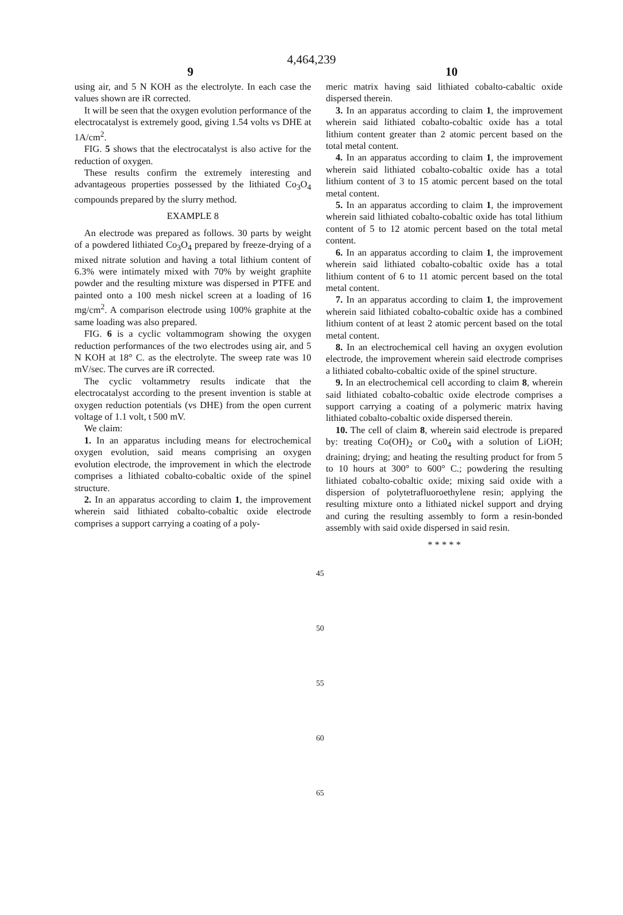4,464,239
9 10
using air, and 5 N KOH as the electrolyte. In each case the values shown are iR corrected.
It will be seen that the oxygen evolution performance of the electrocatalyst is extremely good, giving 1.54 volts vs DHE at 1A/cm<sup>2</sup>.
FIG. 5 shows that the electrocatalyst is also active for the reduction of oxygen.
These results confirm the extremely interesting and advantageous properties possessed by the lithiated Co<sub>3</sub>O<sub>4</sub> compounds prepared by the slurry method.
EXAMPLE 8
An electrode was prepared as follows. 30 parts by weight of a powdered lithiated Co<sub>3</sub>O<sub>4</sub> prepared by freeze-drying of a mixed nitrate solution and having a total lithium content of 6.3% were intimately mixed with 70% by weight graphite powder and the resulting mixture was dispersed in PTFE and painted onto a 100 mesh nickel screen at a loading of 16 mg/cm<sup>2</sup>. A comparison electrode using 100% graphite at the same loading was also prepared.
FIG. 6 is a cyclic voltammogram showing the oxygen reduction performances of the two electrodes using air, and 5 N KOH at 18° C. as the electrolyte. The sweep rate was 10 mV/sec. The curves are iR corrected.
The cyclic voltammetry results indicate that the electrocatalyst according to the present invention is stable at oxygen reduction potentials (vs DHE) from the open current voltage of 1.1 volt, t 500 mV.
We claim:
1. In an apparatus including means for electrochemical oxygen evolution, said means comprising an oxygen evolution electrode, the improvement in which the electrode comprises a lithiated cobalto-cobaltic oxide of the spinel structure.
2. In an apparatus according to claim 1, the improvement wherein said lithiated cobalto-cobaltic oxide electrode comprises a support carrying a coating of a poly-
meric matrix having said lithiated cobalto-cabaltic oxide dispersed therein.
3. In an apparatus according to claim 1, the improvement wherein said lithiated cobalto-cobaltic oxide has a total lithium content greater than 2 atomic percent based on the total metal content.
4. In an apparatus according to claim 1, the improvement wherein said lithiated cobalto-cobaltic oxide has a total lithium content of 3 to 15 atomic percent based on the total metal content.
5. In an apparatus according to claim 1, the improvement wherein said lithiated cobalto-cobaltic oxide has total lithium content of 5 to 12 atomic percent based on the total metal content.
6. In an apparatus according to claim 1, the improvement wherein said lithiated cobalto-cobaltic oxide has a total lithium content of 6 to 11 atomic percent based on the total metal content.
7. In an apparatus according to claim 1, the improvement wherein said lithiated cobalto-cobaltic oxide has a combined lithium content of at least 2 atomic percent based on the total metal content.
8. In an electrochemical cell having an oxygen evolution electrode, the improvement wherein said electrode comprises a lithiated cobalto-cobaltic oxide of the spinel structure.
9. In an electrochemical cell according to claim 8, wherein said lithiated cobalto-cobaltic oxide electrode comprises a support carrying a coating of a polymeric matrix having lithiated cobalto-cobaltic oxide dispersed therein.
10. The cell of claim 8, wherein said electrode is prepared by: treating Co(OH)<sub>2</sub> or Co0<sub>4</sub> with a solution of LiOH; draining; drying; and heating the resulting product for from 5 to 10 hours at 300° to 600° C.; powdering the resulting lithiated cobalto-cobaltic oxide; mixing said oxide with a dispersion of polytetrafluoroethylene resin; applying the resulting mixture onto a lithiated nickel support and drying and curing the resulting assembly to form a resin-bonded assembly with said oxide dispersed in said resin.
* * * * *
45
50
55
60
65